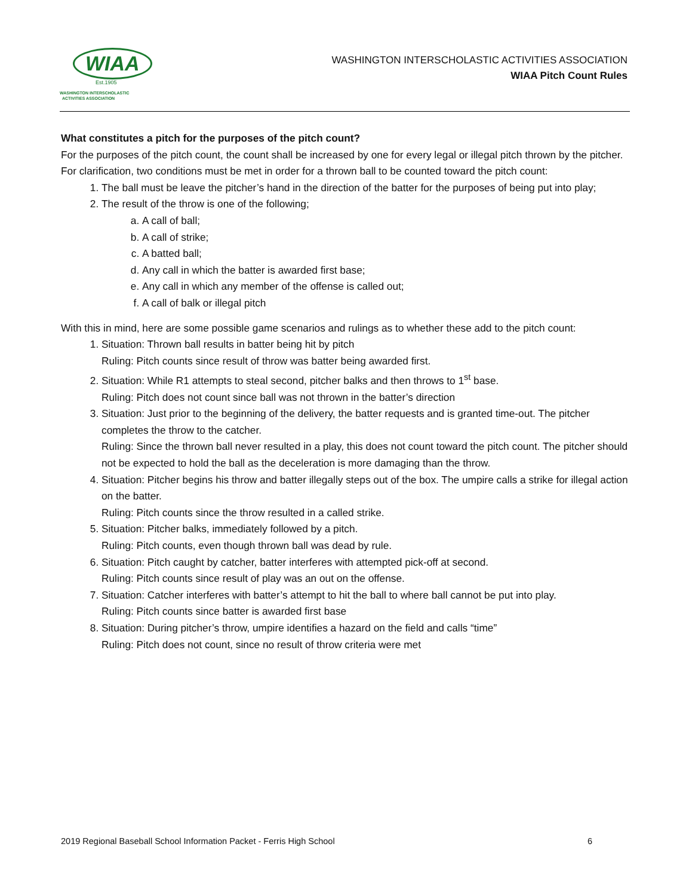WIAA
Est.1905
WASHINGTON INTERSCHOLASTIC
ACTIVITIES ASSOCIATION
WASHINGTON INTERSCHOLASTIC ACTIVITIES ASSOCIATION
WIAA Pitch Count Rules
What constitutes a pitch for the purposes of the pitch count?
For the purposes of the pitch count, the count shall be increased by one for every legal or illegal pitch thrown by the pitcher. For clarification, two conditions must be met in order for a thrown ball to be counted toward the pitch count:
1. The ball must be leave the pitcher’s hand in the direction of the batter for the purposes of being put into play;
2. The result of the throw is one of the following;
a. A call of ball;
b. A call of strike;
c. A batted ball;
d. Any call in which the batter is awarded first base;
e. Any call in which any member of the offense is called out;
f. A call of balk or illegal pitch
With this in mind, here are some possible game scenarios and rulings as to whether these add to the pitch count:
1. Situation: Thrown ball results in batter being hit by pitch
Ruling: Pitch counts since result of throw was batter being awarded first.
2. Situation: While R1 attempts to steal second, pitcher balks and then throws to 1<sup>st</sup> base.
Ruling: Pitch does not count since ball was not thrown in the batter’s direction
3. Situation: Just prior to the beginning of the delivery, the batter requests and is granted time-out. The pitcher completes the throw to the catcher.
Ruling: Since the thrown ball never resulted in a play, this does not count toward the pitch count. The pitcher should not be expected to hold the ball as the deceleration is more damaging than the throw.
4. Situation: Pitcher begins his throw and batter illegally steps out of the box. The umpire calls a strike for illegal action on the batter.
Ruling: Pitch counts since the throw resulted in a called strike.
5. Situation: Pitcher balks, immediately followed by a pitch.
Ruling: Pitch counts, even though thrown ball was dead by rule.
6. Situation: Pitch caught by catcher, batter interferes with attempted pick-off at second.
Ruling: Pitch counts since result of play was an out on the offense.
7. Situation: Catcher interferes with batter’s attempt to hit the ball to where ball cannot be put into play.
Ruling: Pitch counts since batter is awarded first base
8. Situation: During pitcher’s throw, umpire identifies a hazard on the field and calls “time”
Ruling: Pitch does not count, since no result of throw criteria were met
2019 Regional Baseball School Information Packet - Ferris High School 6